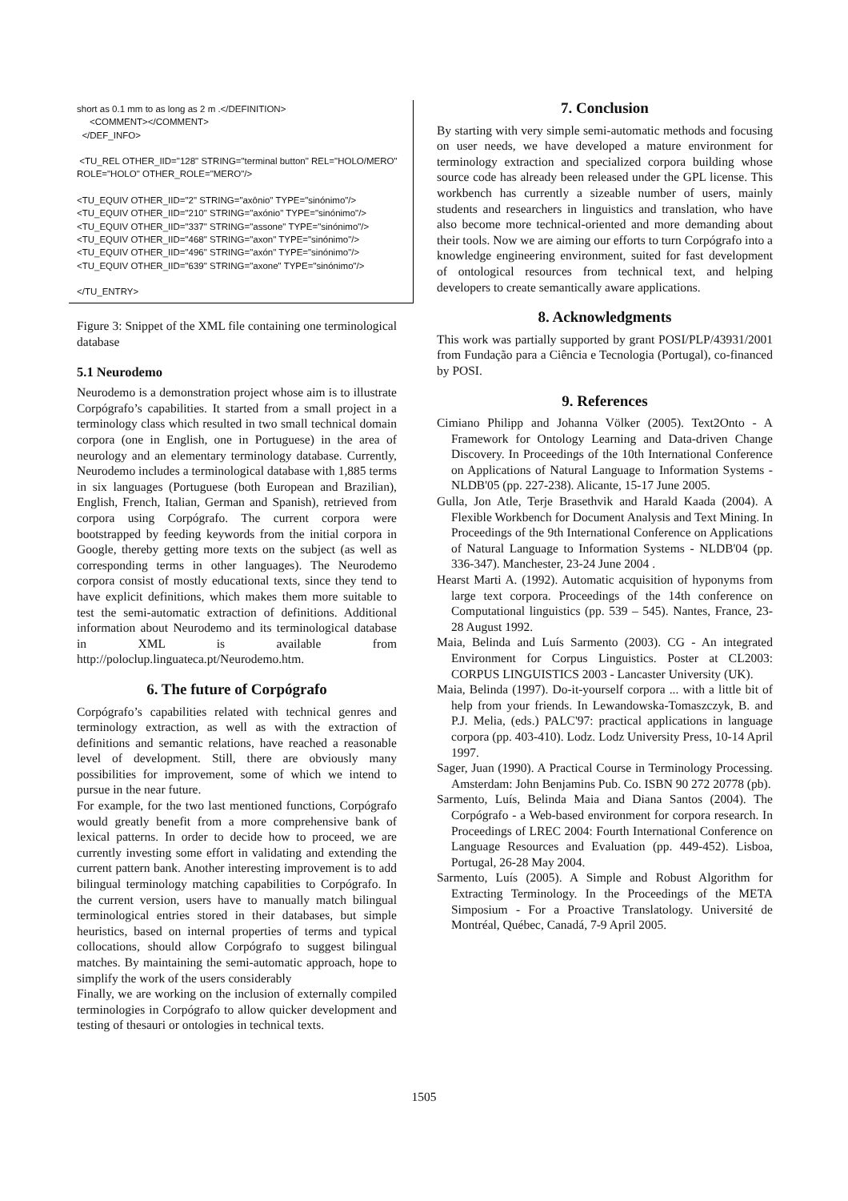short as 0.1 mm to as long as 2 m .</DEFINITION>
<COMMENT></COMMENT>
</DEF_INFO>
<TU_REL OTHER_IID="128" STRING="terminal button" REL="HOLO/MERO" ROLE="HOLO" OTHER_ROLE="MERO"/>
<TU_EQUIV OTHER_IID="2" STRING="axônio" TYPE="sinónimo"/>
<TU_EQUIV OTHER_IID="210" STRING="axónio" TYPE="sinónimo"/>
<TU_EQUIV OTHER_IID="337" STRING="assone" TYPE="sinónimo"/>
<TU_EQUIV OTHER_IID="468" STRING="axon" TYPE="sinónimo"/>
<TU_EQUIV OTHER_IID="496" STRING="axón" TYPE="sinónimo"/>
<TU_EQUIV OTHER_IID="639" STRING="axone" TYPE="sinónimo"/>
</TU_ENTRY>
Figure 3: Snippet of the XML file containing one terminological database
5.1 Neurodemo
Neurodemo is a demonstration project whose aim is to illustrate Corpógrafo’s capabilities. It started from a small project in a terminology class which resulted in two small technical domain corpora (one in English, one in Portuguese) in the area of neurology and an elementary terminology database. Currently, Neurodemo includes a terminological database with 1,885 terms in six languages (Portuguese (both European and Brazilian), English, French, Italian, German and Spanish), retrieved from corpora using Corpógrafo. The current corpora were bootstrapped by feeding keywords from the initial corpora in Google, thereby getting more texts on the subject (as well as corresponding terms in other languages). The Neurodemo corpora consist of mostly educational texts, since they tend to have explicit definitions, which makes them more suitable to test the semi-automatic extraction of definitions. Additional information about Neurodemo and its terminological database in XML is available from http://poloclup.linguateca.pt/Neurodemo.htm.
6. The future of Corpógrafo
Corpógrafo’s capabilities related with technical genres and terminology extraction, as well as with the extraction of definitions and semantic relations, have reached a reasonable level of development. Still, there are obviously many possibilities for improvement, some of which we intend to pursue in the near future.
For example, for the two last mentioned functions, Corpógrafo would greatly benefit from a more comprehensive bank of lexical patterns. In order to decide how to proceed, we are currently investing some effort in validating and extending the current pattern bank. Another interesting improvement is to add bilingual terminology matching capabilities to Corpógrafo. In the current version, users have to manually match bilingual terminological entries stored in their databases, but simple heuristics, based on internal properties of terms and typical collocations, should allow Corpógrafo to suggest bilingual matches. By maintaining the semi-automatic approach, hope to simplify the work of the users considerably
Finally, we are working on the inclusion of externally compiled terminologies in Corpógrafo to allow quicker development and testing of thesauri or ontologies in technical texts.
7. Conclusion
By starting with very simple semi-automatic methods and focusing on user needs, we have developed a mature environment for terminology extraction and specialized corpora building whose source code has already been released under the GPL license. This workbench has currently a sizeable number of users, mainly students and researchers in linguistics and translation, who have also become more technical-oriented and more demanding about their tools. Now we are aiming our efforts to turn Corpógrafo into a knowledge engineering environment, suited for fast development of ontological resources from technical text, and helping developers to create semantically aware applications.
8. Acknowledgments
This work was partially supported by grant POSI/PLP/43931/2001 from Fundação para a Ciência e Tecnologia (Portugal), co-financed by POSI.
9. References
Cimiano Philipp and Johanna Völker (2005). Text2Onto - A Framework for Ontology Learning and Data-driven Change Discovery. In Proceedings of the 10th International Conference on Applications of Natural Language to Information Systems - NLDB'05 (pp. 227-238). Alicante, 15-17 June 2005.
Gulla, Jon Atle, Terje Brasethvik and Harald Kaada (2004). A Flexible Workbench for Document Analysis and Text Mining. In Proceedings of the 9th International Conference on Applications of Natural Language to Information Systems - NLDB'04 (pp. 336-347). Manchester, 23-24 June 2004 .
Hearst Marti A. (1992). Automatic acquisition of hyponyms from large text corpora. Proceedings of the 14th conference on Computational linguistics (pp. 539 – 545). Nantes, France, 23-28 August 1992.
Maia, Belinda and Luís Sarmento (2003). CG - An integrated Environment for Corpus Linguistics. Poster at CL2003: CORPUS LINGUISTICS 2003 - Lancaster University (UK).
Maia, Belinda (1997). Do-it-yourself corpora ... with a little bit of help from your friends. In Lewandowska-Tomaszczyk, B. and P.J. Melia, (eds.) PALC'97: practical applications in language corpora (pp. 403-410). Lodz. Lodz University Press, 10-14 April 1997.
Sager, Juan (1990). A Practical Course in Terminology Processing. Amsterdam: John Benjamins Pub. Co. ISBN 90 272 20778 (pb).
Sarmento, Luís, Belinda Maia and Diana Santos (2004). The Corpógrafo - a Web-based environment for corpora research. In Proceedings of LREC 2004: Fourth International Conference on Language Resources and Evaluation (pp. 449-452). Lisboa, Portugal, 26-28 May 2004.
Sarmento, Luís (2005). A Simple and Robust Algorithm for Extracting Terminology. In the Proceedings of the META Simposium - For a Proactive Translatology. Université de Montréal, Québec, Canadá, 7-9 April 2005.
1505